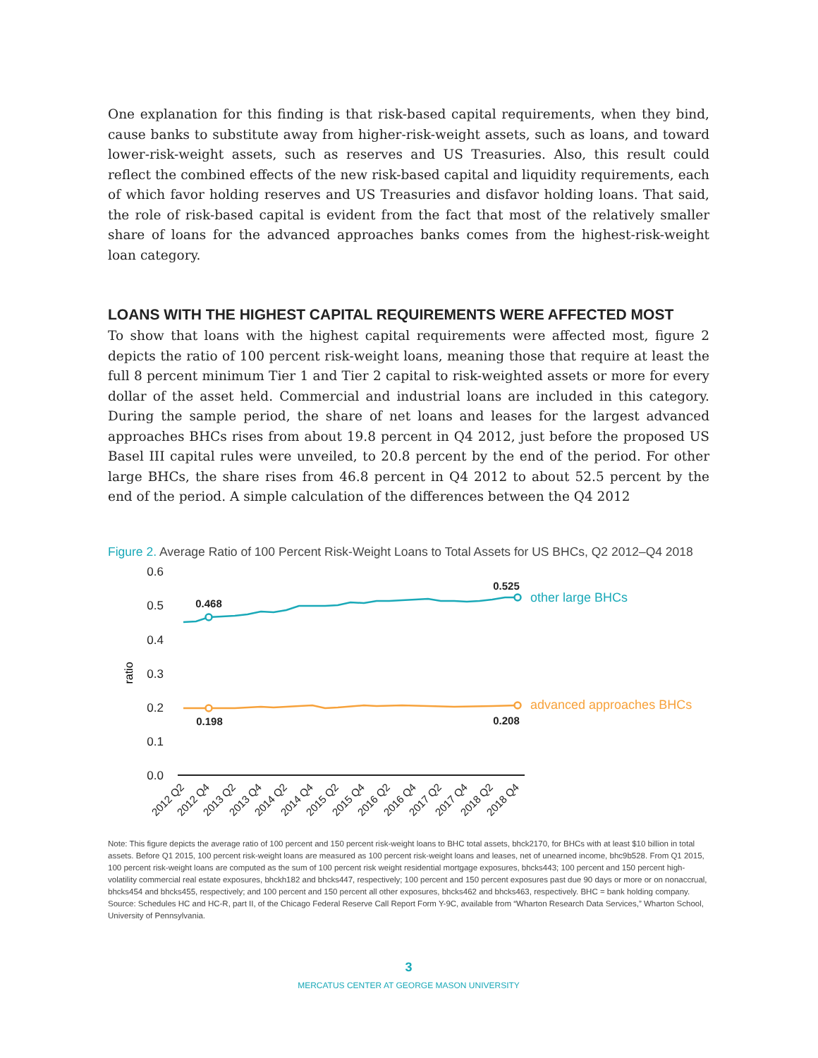One explanation for this finding is that risk-based capital requirements, when they bind, cause banks to substitute away from higher-risk-weight assets, such as loans, and toward lower-risk-weight assets, such as reserves and US Treasuries. Also, this result could reflect the combined effects of the new risk-based capital and liquidity requirements, each of which favor holding reserves and US Treasuries and disfavor holding loans. That said, the role of risk-based capital is evident from the fact that most of the relatively smaller share of loans for the advanced approaches banks comes from the highest-risk-weight loan category.
LOANS WITH THE HIGHEST CAPITAL REQUIREMENTS WERE AFFECTED MOST
To show that loans with the highest capital requirements were affected most, figure 2 depicts the ratio of 100 percent risk-weight loans, meaning those that require at least the full 8 percent minimum Tier 1 and Tier 2 capital to risk-weighted assets or more for every dollar of the asset held. Commercial and industrial loans are included in this category. During the sample period, the share of net loans and leases for the largest advanced approaches BHCs rises from about 19.8 percent in Q4 2012, just before the proposed US Basel III capital rules were unveiled, to 20.8 percent by the end of the period. For other large BHCs, the share rises from 46.8 percent in Q4 2012 to about 52.5 percent by the end of the period. A simple calculation of the differences between the Q4 2012
Figure 2. Average Ratio of 100 Percent Risk-Weight Loans to Total Assets for US BHCs, Q2 2012–Q4 2018
0.6
0.5
0.4
0.3
0.2
0.1
0.0
ratio
0.468
0.525
0.198
0.208
other large BHCs
advanced approaches BHCs
2012 Q2
2012 Q4
2013 Q2
2013 Q4
2014 Q2
2014 Q4
2015 Q2
2015 Q4
2016 Q2
2016 Q4
2017 Q2
2017 Q4
2018 Q2
2018 Q4
Note: This figure depicts the average ratio of 100 percent and 150 percent risk-weight loans to BHC total assets, bhck2170, for BHCs with at least $10 billion in total assets. Before Q1 2015, 100 percent risk-weight loans are measured as 100 percent risk-weight loans and leases, net of unearned income, bhc9b528. From Q1 2015, 100 percent risk-weight loans are computed as the sum of 100 percent risk weight residential mortgage exposures, bhcks443; 100 percent and 150 percent high-volatility commercial real estate exposures, bhckh182 and bhcks447, respectively; 100 percent and 150 percent exposures past due 90 days or more or on nonaccrual, bhcks454 and bhcks455, respectively; and 100 percent and 150 percent all other exposures, bhcks462 and bhcks463, respectively. BHC = bank holding company.
Source: Schedules HC and HC-R, part II, of the Chicago Federal Reserve Call Report Form Y-9C, available from “Wharton Research Data Services,” Wharton School, University of Pennsylvania.
3
MERCATUS CENTER AT GEORGE MASON UNIVERSITY